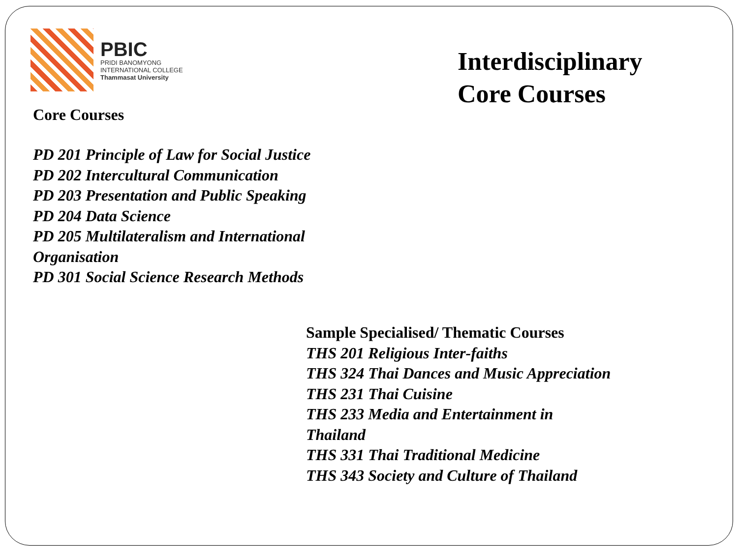PBIC
PRIDI BANOMYONG
INTERNATIONAL COLLEGE
Thammasat University
Interdisciplinary
Core Courses
Core Courses
PD 201 Principle of Law for Social Justice
PD 202 Intercultural Communication
PD 203 Presentation and Public Speaking
PD 204 Data Science
PD 205 Multilateralism and International
Organisation
PD 301 Social Science Research Methods
Sample Specialised/ Thematic Courses
THS 201 Religious Inter-faiths
THS 324 Thai Dances and Music Appreciation
THS 231 Thai Cuisine
THS 233 Media and Entertainment in
Thailand
THS 331 Thai Traditional Medicine
THS 343 Society and Culture of Thailand